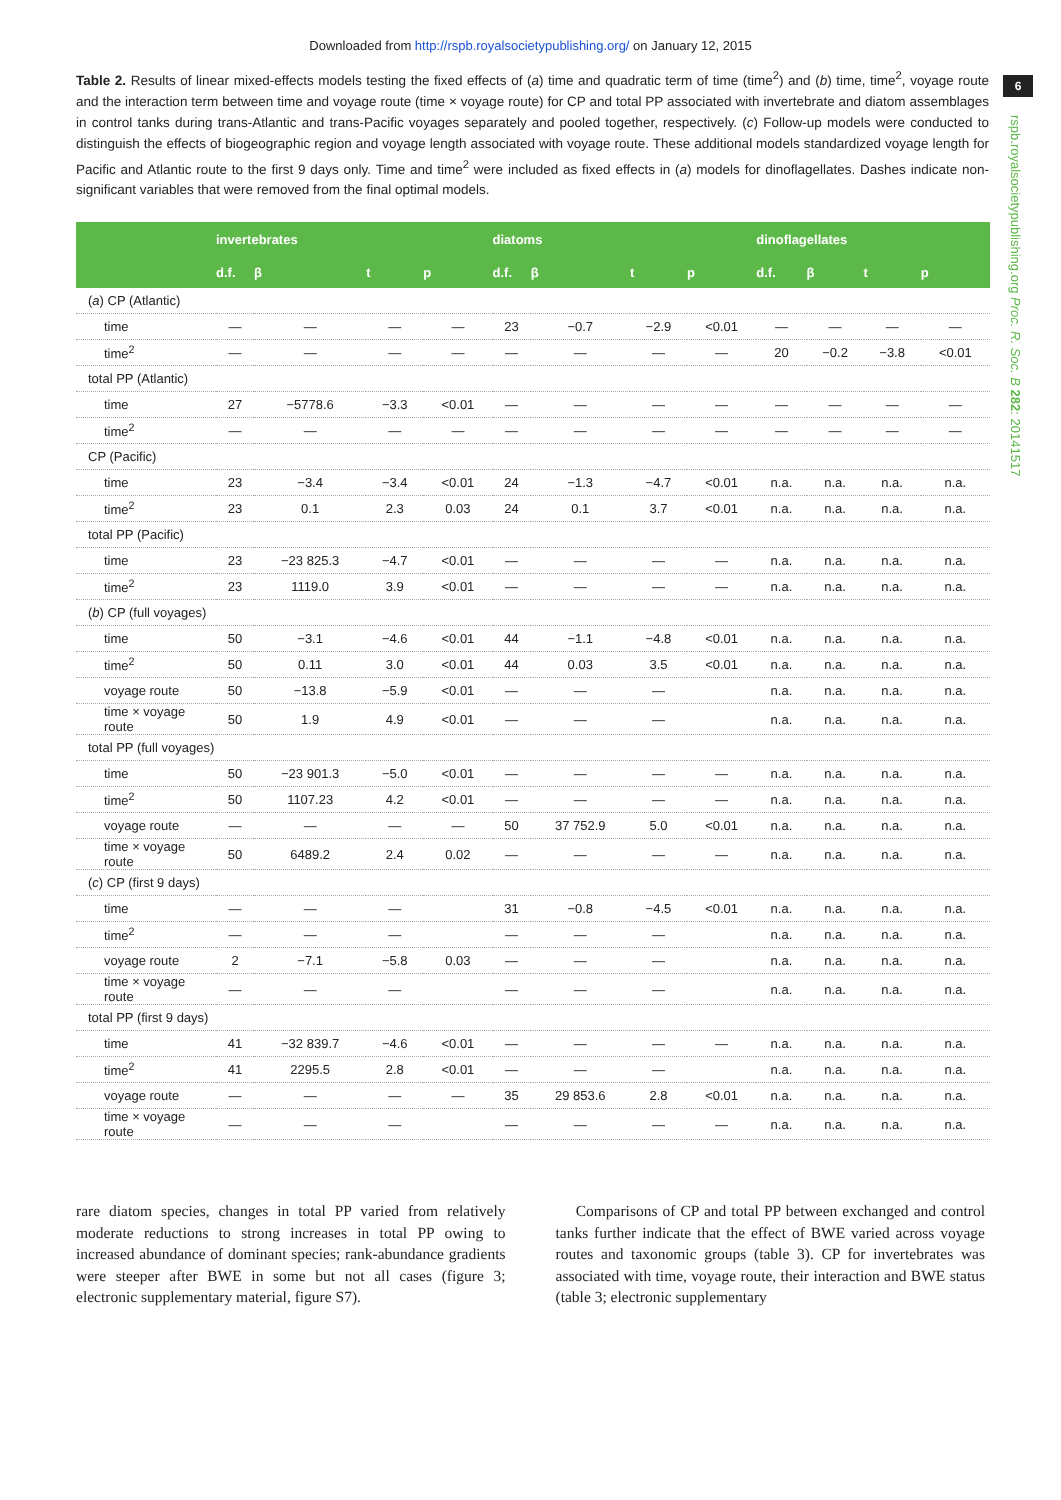Downloaded from http://rspb.royalsocietypublishing.org/ on January 12, 2015
6
Table 2. Results of linear mixed-effects models testing the fixed effects of (a) time and quadratic term of time (time<sup>2</sup>) and (b) time, time<sup>2</sup>, voyage route and the interaction term between time and voyage route (time × voyage route) for CP and total PP associated with invertebrate and diatom assemblages in control tanks during trans-Atlantic and trans-Pacific voyages separately and pooled together, respectively. (c) Follow-up models were conducted to distinguish the effects of biogeographic region and voyage length associated with voyage route. These additional models standardized voyage length for Pacific and Atlantic route to the first 9 days only. Time and time<sup>2</sup> were included as fixed effects in (a) models for dinoflagellates. Dashes indicate non-significant variables that were removed from the final optimal models.
rspb.royalsocietypublishing.org Proc. R. Soc. B 282: 20141517
| | invertebrates | | | | diatoms | | | | dinoflagellates | | | |
| --- | --- | --- | --- | --- | --- | --- | --- | --- | --- | --- | --- | --- |
| | d.f. | β | t | p | d.f. | β | t | p | d.f. | β | t | p |
| ( a ) CP (Atlantic) | | | | | | | | | | | | |
| time | — | — | — | — | 23 | −0.7 | −2.9 | <0.01 | — | — | — | — |
| time<sup>2</sup> | — | — | — | — | — | — | — | — | 20 | −0.2 | −3.8 | <0.01 |
| total PP (Atlantic) | | | | | | | | | | | | |
| time | 27 | −5778.6 | −3.3 | <0.01 | — | — | — | — | — | — | — | — |
| time<sup>2</sup> | — | — | — | — | — | — | — | — | — | — | — | — |
| CP (Pacific) | | | | | | | | | | | | |
| time | 23 | −3.4 | −3.4 | <0.01 | 24 | −1.3 | −4.7 | <0.01 | n.a. | n.a. | n.a. | n.a. |
| time<sup>2</sup> | 23 | 0.1 | 2.3 | 0.03 | 24 | 0.1 | 3.7 | <0.01 | n.a. | n.a. | n.a. | n.a. |
| total PP (Pacific) | | | | | | | | | | | | |
| time | 23 | −23 825.3 | −4.7 | <0.01 | — | — | — | — | n.a. | n.a. | n.a. | n.a. |
| time<sup>2</sup> | 23 | 1119.0 | 3.9 | <0.01 | — | — | — | — | n.a. | n.a. | n.a. | n.a. |
| ( b ) CP (full voyages) | | | | | | | | | | | | |
| time | 50 | −3.1 | −4.6 | <0.01 | 44 | −1.1 | −4.8 | <0.01 | n.a. | n.a. | n.a. | n.a. |
| time<sup>2</sup> | 50 | 0.11 | 3.0 | <0.01 | 44 | 0.03 | 3.5 | <0.01 | n.a. | n.a. | n.a. | n.a. |
| voyage route | 50 | −13.8 | −5.9 | <0.01 | — | — | — | | n.a. | n.a. | n.a. | n.a. |
| time × voyage route | 50 | 1.9 | 4.9 | <0.01 | — | — | — | | n.a. | n.a. | n.a. | n.a. |
| total PP (full voyages) | | | | | | | | | | | | |
| time | 50 | −23 901.3 | −5.0 | <0.01 | — | — | — | — | n.a. | n.a. | n.a. | n.a. |
| time<sup>2</sup> | 50 | 1107.23 | 4.2 | <0.01 | — | — | — | — | n.a. | n.a. | n.a. | n.a. |
| voyage route | — | — | — | — | 50 | 37 752.9 | 5.0 | <0.01 | n.a. | n.a. | n.a. | n.a. |
| time × voyage route | 50 | 6489.2 | 2.4 | 0.02 | — | — | — | — | n.a. | n.a. | n.a. | n.a. |
| ( c ) CP (first 9 days) | | | | | | | | | | | | |
| time | — | — | — | | 31 | −0.8 | −4.5 | <0.01 | n.a. | n.a. | n.a. | n.a. |
| time<sup>2</sup> | — | — | — | | — | — | — | | n.a. | n.a. | n.a. | n.a. |
| voyage route | 2 | −7.1 | −5.8 | 0.03 | — | — | — | | n.a. | n.a. | n.a. | n.a. |
| time × voyage route | — | — | — | | — | — | — | | n.a. | n.a. | n.a. | n.a. |
| total PP (first 9 days) | | | | | | | | | | | | |
| time | 41 | −32 839.7 | −4.6 | <0.01 | — | — | — | — | n.a. | n.a. | n.a. | n.a. |
| time<sup>2</sup> | 41 | 2295.5 | 2.8 | <0.01 | — | — | — | | n.a. | n.a. | n.a. | n.a. |
| voyage route | — | — | — | — | 35 | 29 853.6 | 2.8 | <0.01 | n.a. | n.a. | n.a. | n.a. |
| time × voyage route | — | — | — | | — | — | — | — | n.a. | n.a. | n.a. | n.a. |
rare diatom species, changes in total PP varied from relatively moderate reductions to strong increases in total PP owing to increased abundance of dominant species; rank-abundance gradients were steeper after BWE in some but not all cases (figure 3; electronic supplementary material, figure S7).
Comparisons of CP and total PP between exchanged and control tanks further indicate that the effect of BWE varied across voyage routes and taxonomic groups (table 3). CP for invertebrates was associated with time, voyage route, their interaction and BWE status (table 3; electronic supplementary